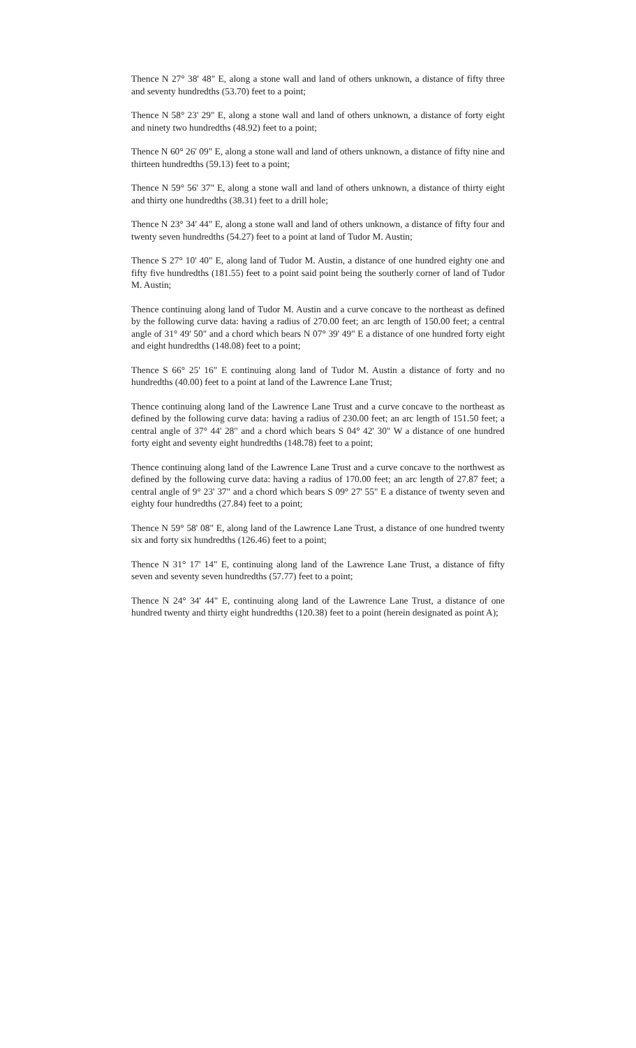Thence N 27° 38' 48" E, along a stone wall and land of others unknown, a distance of fifty three and seventy hundredths (53.70) feet to a point;
Thence N 58° 23' 29" E, along a stone wall and land of others unknown, a distance of forty eight and ninety two hundredths (48.92) feet to a point;
Thence N 60° 26' 09" E, along a stone wall and land of others unknown, a distance of fifty nine and thirteen hundredths (59.13) feet to a point;
Thence N 59° 56' 37" E, along a stone wall and land of others unknown, a distance of thirty eight and thirty one hundredths (38.31) feet to a drill hole;
Thence N 23° 34' 44" E, along a stone wall and land of others unknown, a distance of fifty four and twenty seven hundredths (54.27) feet to a point at land of Tudor M. Austin;
Thence S 27° 10' 40" E, along land of Tudor M. Austin, a distance of one hundred eighty one and fifty five hundredths (181.55) feet to a point said point being the southerly corner of land of Tudor M. Austin;
Thence continuing along land of Tudor M. Austin and a curve concave to the northeast as defined by the following curve data: having a radius of 270.00 feet; an arc length of 150.00 feet; a central angle of 31° 49' 50" and a chord which bears N 07° 39' 49" E a distance of one hundred forty eight and eight hundredths (148.08) feet to a point;
Thence S 66° 25' 16" E continuing along land of Tudor M. Austin a distance of forty and no hundredths (40.00) feet to a point at land of the Lawrence Lane Trust;
Thence continuing along land of the Lawrence Lane Trust and a curve concave to the northeast as defined by the following curve data: having a radius of 230.00 feet; an arc length of 151.50 feet; a central angle of 37° 44' 28" and a chord which bears S 04° 42' 30" W a distance of one hundred forty eight and seventy eight hundredths (148.78) feet to a point;
Thence continuing along land of the Lawrence Lane Trust and a curve concave to the northwest as defined by the following curve data: having a radius of 170.00 feet; an arc length of 27.87 feet; a central angle of 9° 23' 37" and a chord which bears S 09° 27' 55" E a distance of twenty seven and eighty four hundredths (27.84) feet to a point;
Thence N 59° 58' 08" E, along land of the Lawrence Lane Trust, a distance of one hundred twenty six and forty six hundredths (126.46) feet to a point;
Thence N 31° 17' 14" E, continuing along land of the Lawrence Lane Trust, a distance of fifty seven and seventy seven hundredths (57.77) feet to a point;
Thence N 24° 34' 44" E, continuing along land of the Lawrence Lane Trust, a distance of one hundred twenty and thirty eight hundredths (120.38) feet to a point (herein designated as point A);